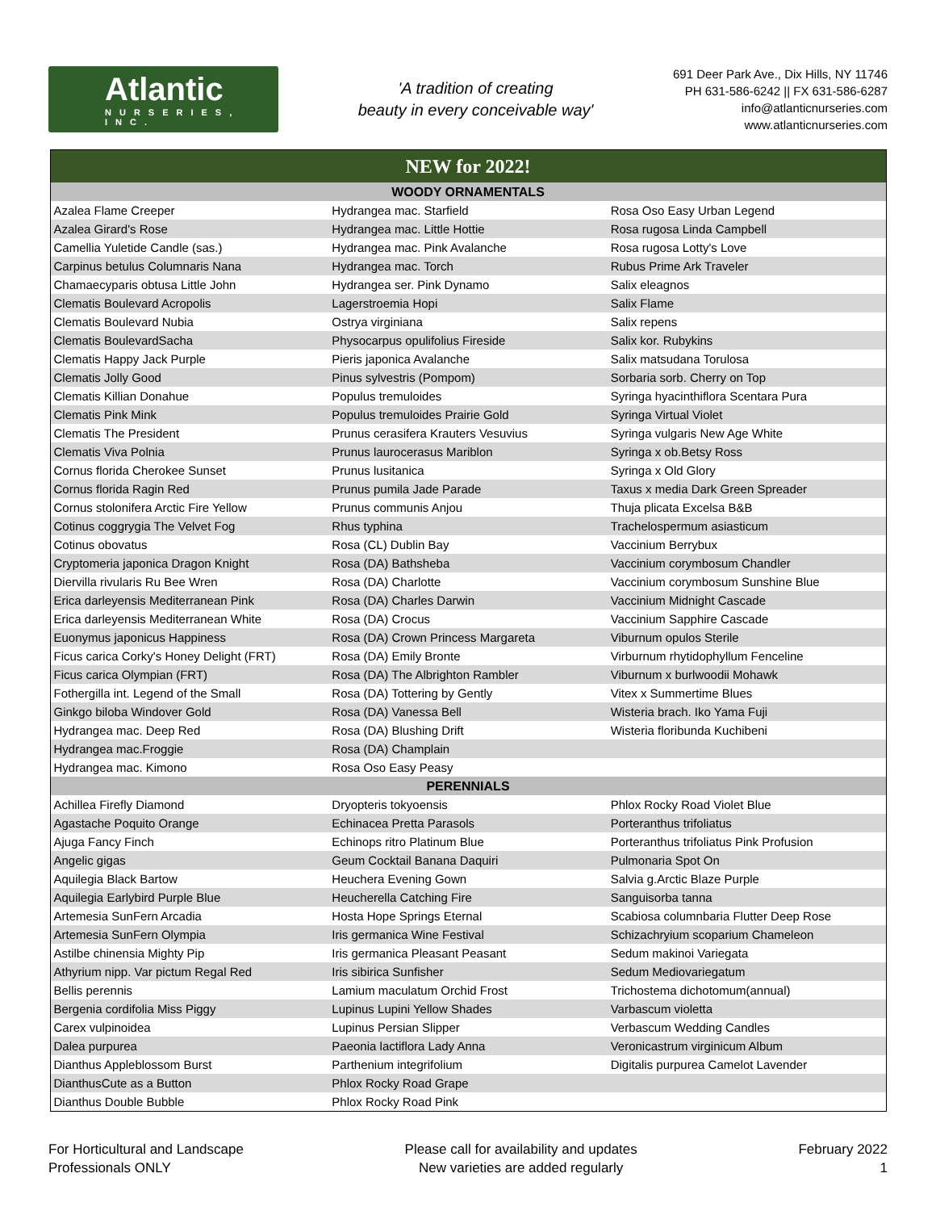Atlantic
NURSERIES, INC.
'A tradition of creating
beauty in every conceivable way'
691 Deer Park Ave., Dix Hills, NY 11746
PH 631-586-6242 || FX 631-586-6287
info@atlanticnurseries.com
www.atlanticnurseries.com
| NEW for 2022! | | |
| WOODY ORNAMENTALS | | |
| Azalea Flame Creeper | Hydrangea mac. Starfield | Rosa Oso Easy Urban Legend |
| Azalea Girard's Rose | Hydrangea mac. Little Hottie | Rosa rugosa Linda Campbell |
| Camellia Yuletide Candle (sas.) | Hydrangea mac. Pink Avalanche | Rosa rugosa Lotty's Love |
| Carpinus betulus Columnaris Nana | Hydrangea mac. Torch | Rubus Prime Ark Traveler |
| Chamaecyparis obtusa Little John | Hydrangea ser. Pink Dynamo | Salix eleagnos |
| Clematis Boulevard Acropolis | Lagerstroemia Hopi | Salix Flame |
| Clematis Boulevard Nubia | Ostrya virginiana | Salix repens |
| Clematis BoulevardSacha | Physocarpus opulifolius Fireside | Salix kor. Rubykins |
| Clematis Happy Jack Purple | Pieris japonica Avalanche | Salix matsudana Torulosa |
| Clematis Jolly Good | Pinus sylvestris (Pompom) | Sorbaria sorb. Cherry on Top |
| Clematis Killian Donahue | Populus tremuloides | Syringa hyacinthiflora Scentara Pura |
| Clematis Pink Mink | Populus tremuloides Prairie Gold | Syringa Virtual Violet |
| Clematis The President | Prunus cerasifera Krauters Vesuvius | Syringa vulgaris New Age White |
| Clematis Viva Polnia | Prunus laurocerasus Mariblon | Syringa x ob.Betsy Ross |
| Cornus florida Cherokee Sunset | Prunus lusitanica | Syringa x Old Glory |
| Cornus florida Ragin Red | Prunus pumila Jade Parade | Taxus x media Dark Green Spreader |
| Cornus stolonifera Arctic Fire Yellow | Prunus communis Anjou | Thuja plicata Excelsa B&B |
| Cotinus coggrygia The Velvet Fog | Rhus typhina | Trachelospermum asiasticum |
| Cotinus obovatus | Rosa (CL) Dublin Bay | Vaccinium Berrybux |
| Cryptomeria japonica Dragon Knight | Rosa (DA) Bathsheba | Vaccinium corymbosum Chandler |
| Diervilla rivularis Ru Bee Wren | Rosa (DA) Charlotte | Vaccinium corymbosum Sunshine Blue |
| Erica darleyensis Mediterranean Pink | Rosa (DA) Charles Darwin | Vaccinium Midnight Cascade |
| Erica darleyensis Mediterranean White | Rosa (DA) Crocus | Vaccinium Sapphire Cascade |
| Euonymus japonicus Happiness | Rosa (DA) Crown Princess Margareta | Viburnum opulos Sterile |
| Ficus carica Corky's Honey Delight (FRT) | Rosa (DA) Emily Bronte | Virburnum rhytidophyllum Fenceline |
| Ficus carica Olympian (FRT) | Rosa (DA) The Albrighton Rambler | Viburnum x burlwoodii Mohawk |
| Fothergilla int. Legend of the Small | Rosa (DA) Tottering by Gently | Vitex x Summertime Blues |
| Ginkgo biloba Windover Gold | Rosa (DA) Vanessa Bell | Wisteria brach. Iko Yama Fuji |
| Hydrangea mac. Deep Red | Rosa (DA) Blushing Drift | Wisteria floribunda Kuchibeni |
| Hydrangea mac.Froggie | Rosa (DA) Champlain | |
| Hydrangea mac. Kimono | Rosa Oso Easy Peasy | |
| PERENNIALS | | |
| Achillea Firefly Diamond | Dryopteris tokyoensis | Phlox Rocky Road Violet Blue |
| Agastache Poquito Orange | Echinacea Pretta Parasols | Porteranthus trifoliatus |
| Ajuga Fancy Finch | Echinops ritro Platinum Blue | Porteranthus trifoliatus Pink Profusion |
| Angelic gigas | Geum Cocktail Banana Daquiri | Pulmonaria Spot On |
| Aquilegia Black Bartow | Heuchera Evening Gown | Salvia g.Arctic Blaze Purple |
| Aquilegia Earlybird Purple Blue | Heucherella Catching Fire | Sanguisorba tanna |
| Artemesia SunFern Arcadia | Hosta Hope Springs Eternal | Scabiosa columnbaria Flutter Deep Rose |
| Artemesia SunFern Olympia | Iris germanica Wine Festival | Schizachryium scoparium Chameleon |
| Astilbe chinensia Mighty Pip | Iris germanica Pleasant Peasant | Sedum makinoi Variegata |
| Athyrium nipp. Var pictum Regal Red | Iris sibirica Sunfisher | Sedum Mediovariegatum |
| Bellis perennis | Lamium maculatum Orchid Frost | Trichostema dichotomum(annual) |
| Bergenia cordifolia Miss Piggy | Lupinus Lupini Yellow Shades | Varbascum violetta |
| Carex vulpinoidea | Lupinus Persian Slipper | Verbascum Wedding Candles |
| Dalea purpurea | Paeonia lactiflora Lady Anna | Veronicastrum virginicum Album |
| Dianthus Appleblossom Burst | Parthenium integrifolium | Digitalis purpurea Camelot Lavender |
| DianthusCute as a Button | Phlox Rocky Road Grape | |
| Dianthus Double Bubble | Phlox Rocky Road Pink | |
For Horticultural and Landscape
Professionals ONLY
Please call for availability and updates
New varieties are added regularly
February 2022
1